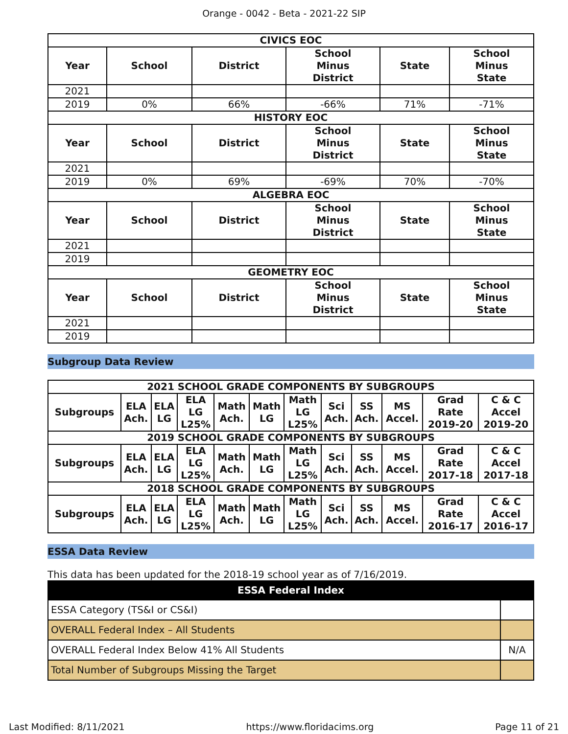Orange - 0042 - Beta - 2021-22 SIP
| CIVICS EOC | | | | | |
| --- | --- | --- | --- | --- | --- |
| Year | School | District | School Minus District | State | School Minus State |
| 2021 | | | | | |
| 2019 | 0% | 66% | -66% | 71% | -71% |
| HISTORY EOC | | | | | |
| Year | School | District | School Minus District | State | School Minus State |
| 2021 | | | | | |
| 2019 | 0% | 69% | -69% | 70% | -70% |
| ALGEBRA EOC | | | | | |
| Year | School | District | School Minus District | State | School Minus State |
| 2021 | | | | | |
| 2019 | | | | | |
| GEOMETRY EOC | | | | | |
| Year | School | District | School Minus District | State | School Minus State |
| 2021 | | | | | |
| 2019 | | | | | |
Subgroup Data Review
| 2021 SCHOOL GRADE COMPONENTS BY SUBGROUPS | | | | | | | | | | | |
| --- | --- | --- | --- | --- | --- | --- | --- | --- | --- | --- | --- |
| Subgroups | ELA Ach. | ELA LG | ELA LG L25% | Math Ach. | Math LG | Math LG L25% | Sci Ach. | SS Ach. | MS Accel. | Grad Rate 2019-20 | C & C Accel 2019-20 |
| 2019 SCHOOL GRADE COMPONENTS BY SUBGROUPS | | | | | | | | | | | |
| Subgroups | ELA Ach. | ELA LG | ELA LG L25% | Math Ach. | Math LG | Math LG L25% | Sci Ach. | SS Ach. | MS Accel. | Grad Rate 2017-18 | C & C Accel 2017-18 |
| 2018 SCHOOL GRADE COMPONENTS BY SUBGROUPS | | | | | | | | | | | |
| Subgroups | ELA Ach. | ELA LG | ELA LG L25% | Math Ach. | Math LG | Math LG L25% | Sci Ach. | SS Ach. | MS Accel. | Grad Rate 2016-17 | C & C Accel 2016-17 |
ESSA Data Review
This data has been updated for the 2018-19 school year as of 7/16/2019.
| ESSA Federal Index | |
| --- | --- |
| ESSA Category (TS&I or CS&I) | |
| OVERALL Federal Index – All Students | |
| OVERALL Federal Index Below 41% All Students | N/A |
| Total Number of Subgroups Missing the Target | |
Last Modified: 8/11/2021 https://www.floridacims.org Page 11 of 21